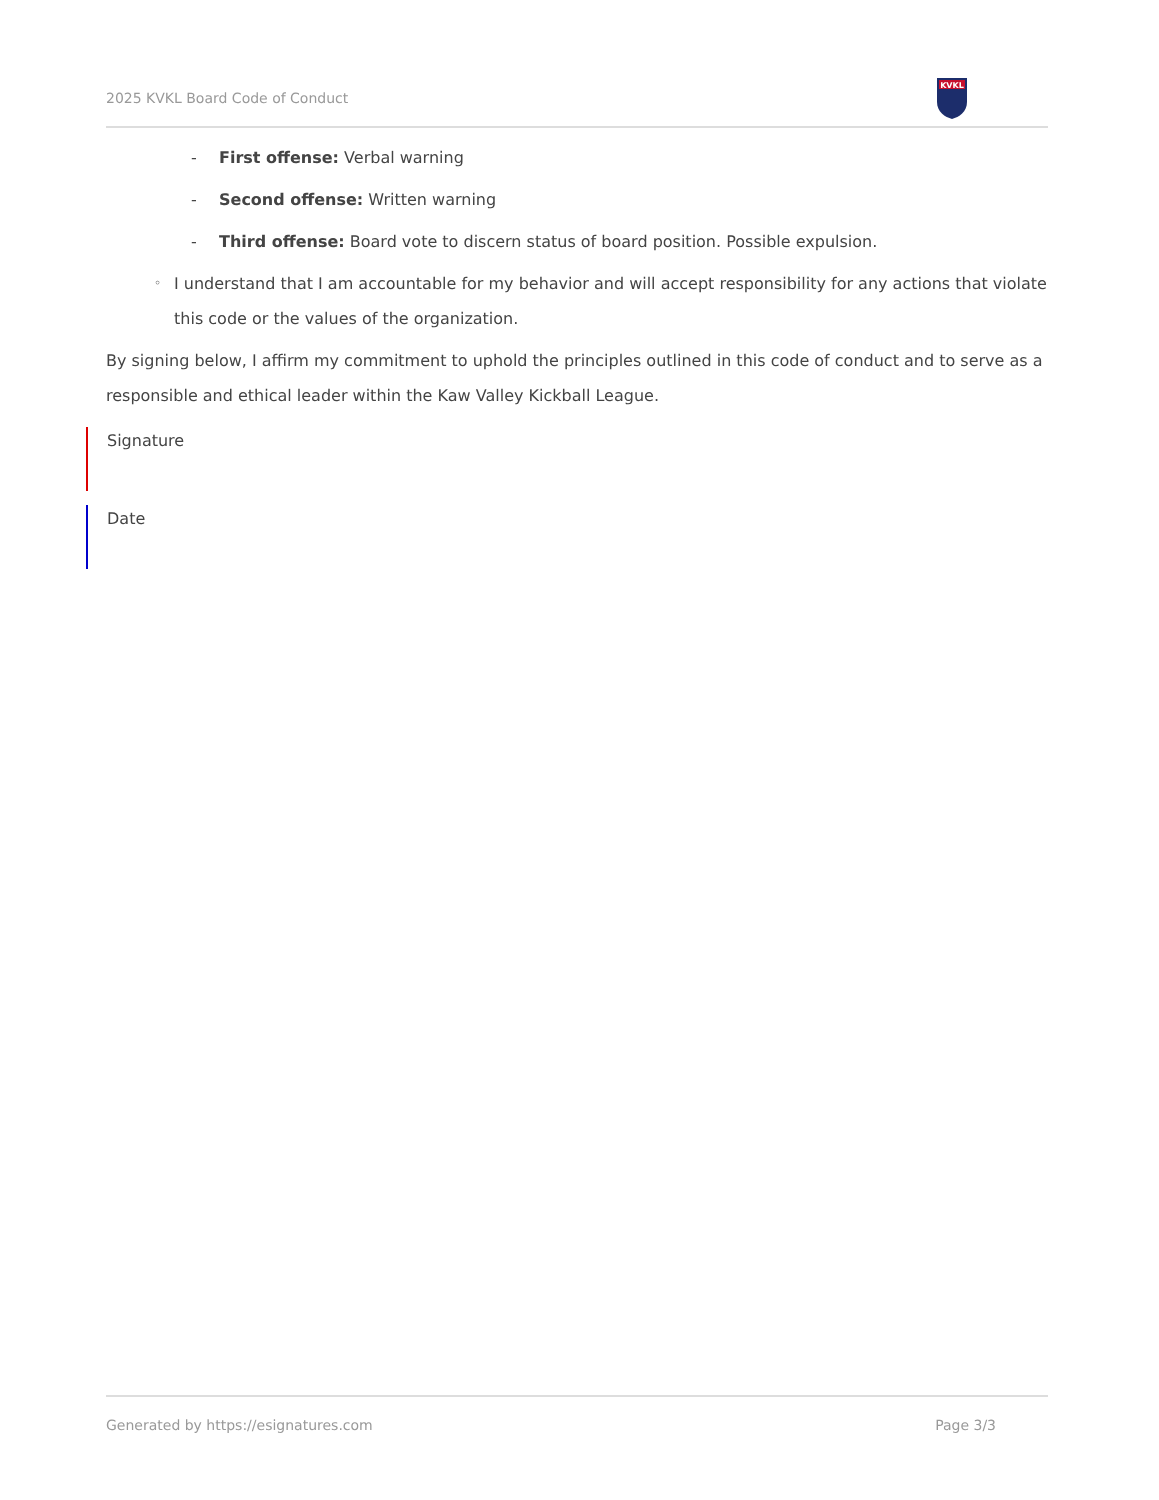2025 KVKL Board Code of Conduct
KVKL
- First offense: Verbal warning
- Second offense: Written warning
- Third offense: Board vote to discern status of board position. Possible expulsion.
◦ I understand that I am accountable for my behavior and will accept responsibility for any actions that violate this code or the values of the organization.
By signing below, I affirm my commitment to uphold the principles outlined in this code of conduct and to serve as a responsible and ethical leader within the Kaw Valley Kickball League.
Signature
Date
Generated by https://esignatures.com Page 3/3